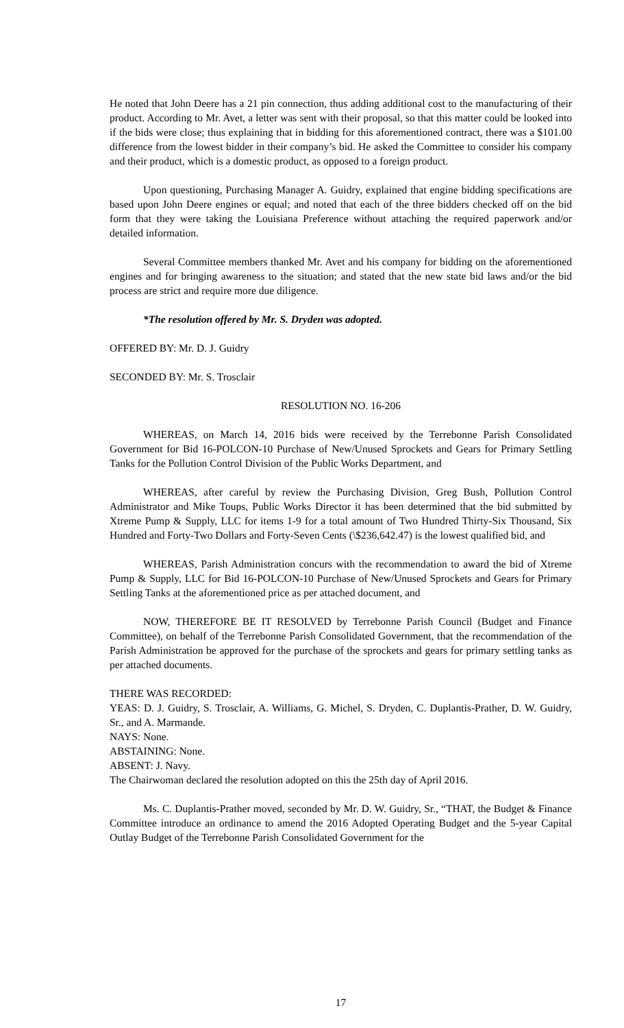He noted that John Deere has a 21 pin connection, thus adding additional cost to the manufacturing of their product. According to Mr. Avet, a letter was sent with their proposal, so that this matter could be looked into if the bids were close; thus explaining that in bidding for this aforementioned contract, there was a $101.00 difference from the lowest bidder in their company’s bid. He asked the Committee to consider his company and their product, which is a domestic product, as opposed to a foreign product.
Upon questioning, Purchasing Manager A. Guidry, explained that engine bidding specifications are based upon John Deere engines or equal; and noted that each of the three bidders checked off on the bid form that they were taking the Louisiana Preference without attaching the required paperwork and/or detailed information.
Several Committee members thanked Mr. Avet and his company for bidding on the aforementioned engines and for bringing awareness to the situation; and stated that the new state bid laws and/or the bid process are strict and require more due diligence.
*The resolution offered by Mr. S. Dryden was adopted.
OFFERED BY: Mr. D. J. Guidry
SECONDED BY: Mr. S. Trosclair
RESOLUTION NO. 16-206
WHEREAS, on March 14, 2016 bids were received by the Terrebonne Parish Consolidated Government for Bid 16-POLCON-10 Purchase of New/Unused Sprockets and Gears for Primary Settling Tanks for the Pollution Control Division of the Public Works Department, and
WHEREAS, after careful by review the Purchasing Division, Greg Bush, Pollution Control Administrator and Mike Toups, Public Works Director it has been determined that the bid submitted by Xtreme Pump & Supply, LLC for items 1-9 for a total amount of Two Hundred Thirty-Six Thousand, Six Hundred and Forty-Two Dollars and Forty-Seven Cents (\$236,642.47) is the lowest qualified bid, and
WHEREAS, Parish Administration concurs with the recommendation to award the bid of Xtreme Pump & Supply, LLC for Bid 16-POLCON-10 Purchase of New/Unused Sprockets and Gears for Primary Settling Tanks at the aforementioned price as per attached document, and
NOW, THEREFORE BE IT RESOLVED by Terrebonne Parish Council (Budget and Finance Committee), on behalf of the Terrebonne Parish Consolidated Government, that the recommendation of the Parish Administration be approved for the purchase of the sprockets and gears for primary settling tanks as per attached documents.
THERE WAS RECORDED:
YEAS: D. J. Guidry, S. Trosclair, A. Williams, G. Michel, S. Dryden, C. Duplantis-Prather, D. W. Guidry, Sr., and A. Marmande.
NAYS: None.
ABSTAINING: None.
ABSENT: J. Navy.
The Chairwoman declared the resolution adopted on this the 25th day of April 2016.
Ms. C. Duplantis-Prather moved, seconded by Mr. D. W. Guidry, Sr., “THAT, the Budget & Finance Committee introduce an ordinance to amend the 2016 Adopted Operating Budget and the 5-year Capital Outlay Budget of the Terrebonne Parish Consolidated Government for the
17